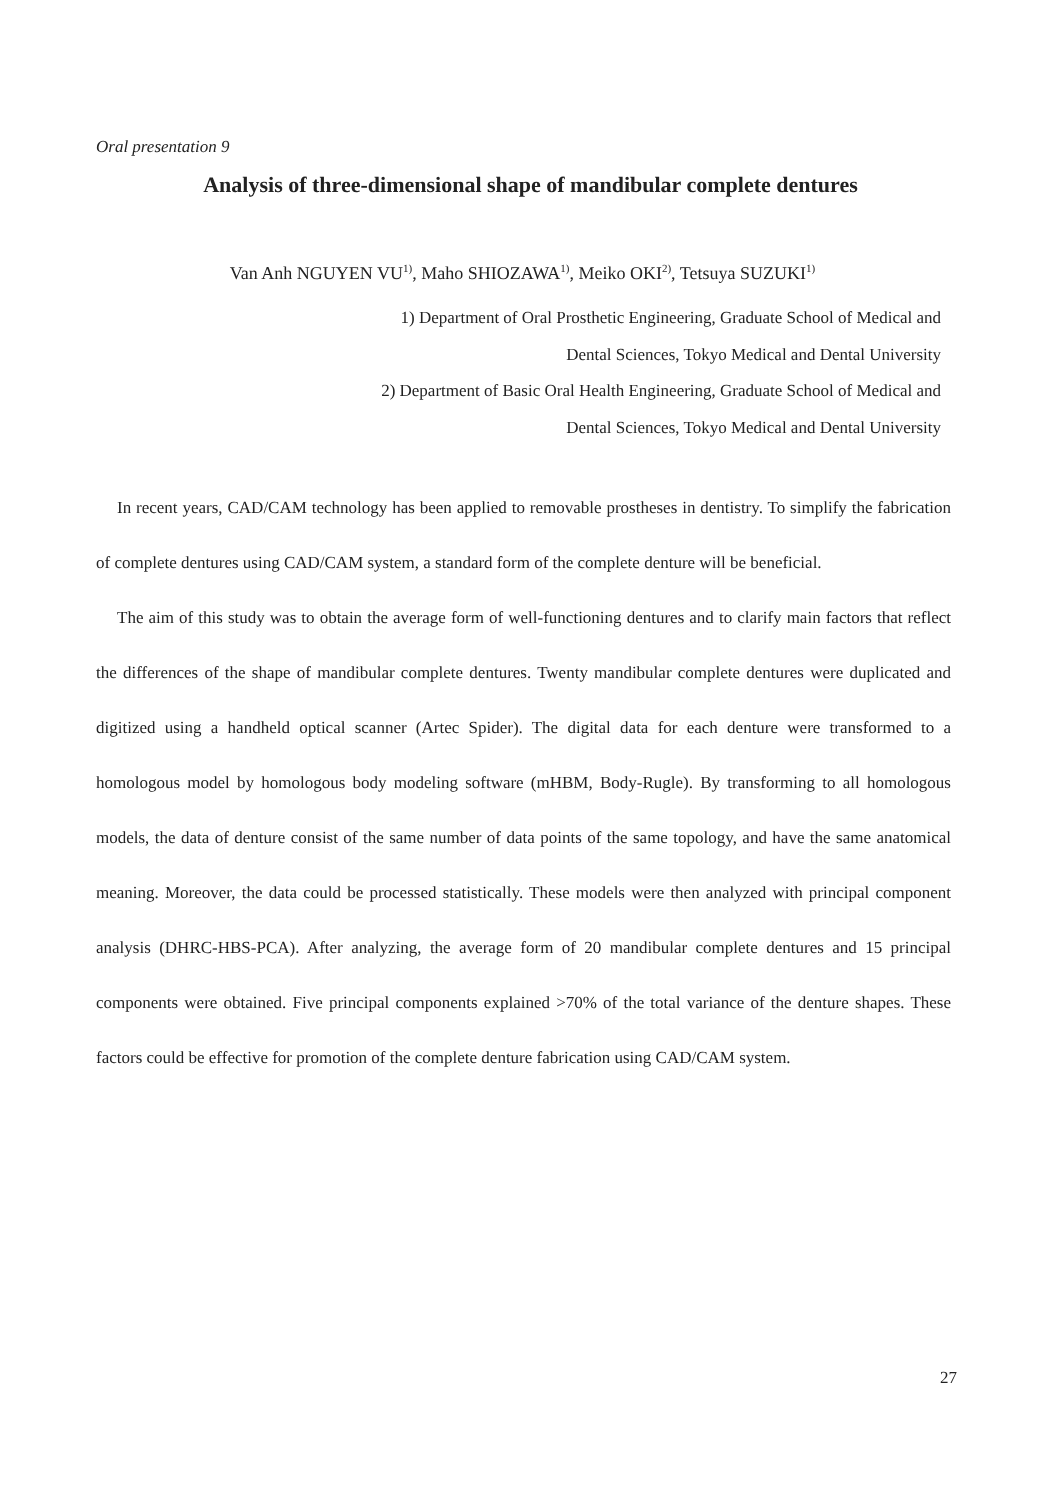Oral presentation 9
Analysis of three-dimensional shape of mandibular complete dentures
Van Anh NGUYEN VU<sup>1)</sup>, Maho SHIOZAWA<sup>1)</sup>, Meiko OKI<sup>2)</sup>, Tetsuya SUZUKI<sup>1)</sup>
1) Department of Oral Prosthetic Engineering, Graduate School of Medical and
Dental Sciences, Tokyo Medical and Dental University
2) Department of Basic Oral Health Engineering, Graduate School of Medical and
Dental Sciences, Tokyo Medical and Dental University
In recent years, CAD/CAM technology has been applied to removable prostheses in dentistry. To simplify the fabrication of complete dentures using CAD/CAM system, a standard form of the complete denture will be beneficial.
The aim of this study was to obtain the average form of well-functioning dentures and to clarify main factors that reflect the differences of the shape of mandibular complete dentures. Twenty mandibular complete dentures were duplicated and digitized using a handheld optical scanner (Artec Spider). The digital data for each denture were transformed to a homologous model by homologous body modeling software (mHBM, Body-Rugle). By transforming to all homologous models, the data of denture consist of the same number of data points of the same topology, and have the same anatomical meaning. Moreover, the data could be processed statistically. These models were then analyzed with principal component analysis (DHRC-HBS-PCA). After analyzing, the average form of 20 mandibular complete dentures and 15 principal components were obtained. Five principal components explained >70% of the total variance of the denture shapes. These factors could be effective for promotion of the complete denture fabrication using CAD/CAM system.
27